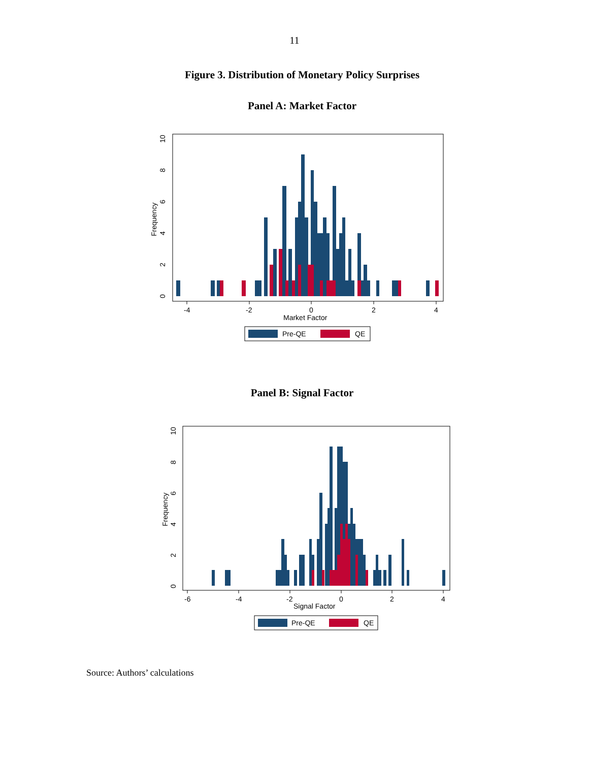11
Figure 3. Distribution of Monetary Policy Surprises
Panel A: Market Factor
-4
-2
0
2
4
Market Factor
0
2
4
6
8
10
Frequency
Pre-QE
QE
Panel B: Signal Factor
-6
-4
-2
0
2
4
Signal Factor
0
2
4
6
8
10
Frequency
Pre-QE
QE
Source: Authors’ calculations